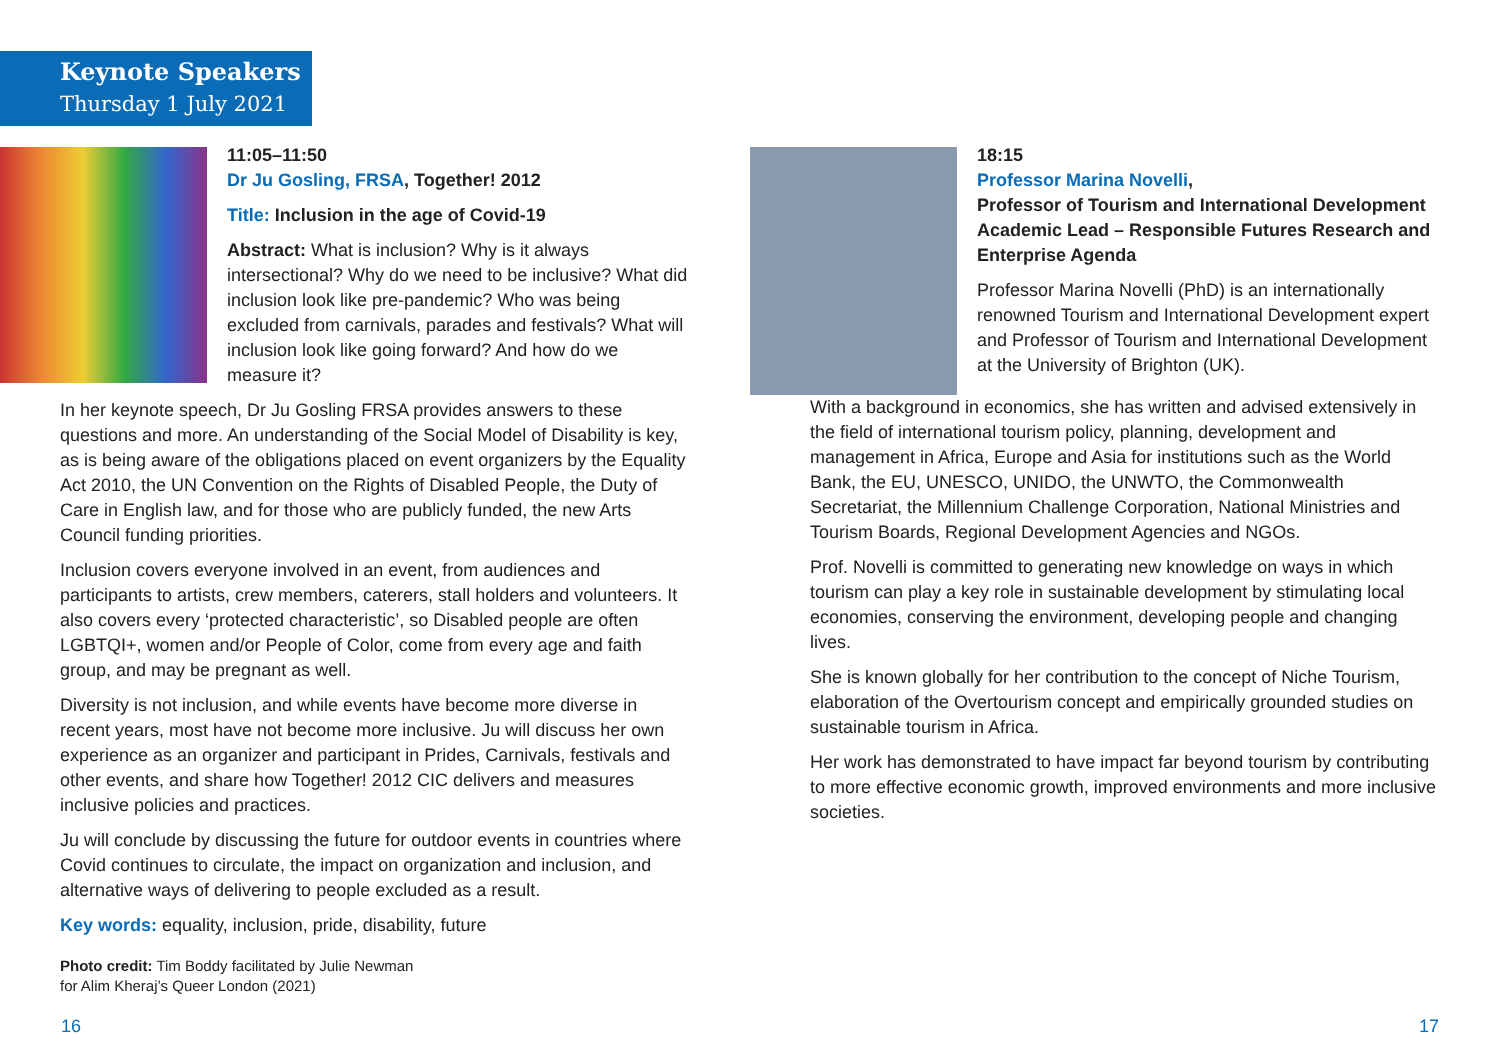Keynote Speakers
Thursday 1 July 2021
11:05–11:50
Dr Ju Gosling, FRSA, Together! 2012
Title: Inclusion in the age of Covid-19
Abstract: What is inclusion? Why is it always intersectional? Why do we need to be inclusive? What did inclusion look like pre-pandemic? Who was being excluded from carnivals, parades and festivals? What will inclusion look like going forward? And how do we measure it?
In her keynote speech, Dr Ju Gosling FRSA provides answers to these questions and more. An understanding of the Social Model of Disability is key, as is being aware of the obligations placed on event organizers by the Equality Act 2010, the UN Convention on the Rights of Disabled People, the Duty of Care in English law, and for those who are publicly funded, the new Arts Council funding priorities.
Inclusion covers everyone involved in an event, from audiences and participants to artists, crew members, caterers, stall holders and volunteers. It also covers every ‘protected characteristic’, so Disabled people are often LGBTQI+, women and/or People of Color, come from every age and faith group, and may be pregnant as well.
Diversity is not inclusion, and while events have become more diverse in recent years, most have not become more inclusive. Ju will discuss her own experience as an organizer and participant in Prides, Carnivals, festivals and other events, and share how Together! 2012 CIC delivers and measures inclusive policies and practices.
Ju will conclude by discussing the future for outdoor events in countries where Covid continues to circulate, the impact on organization and inclusion, and alternative ways of delivering to people excluded as a result.
Key words: equality, inclusion, pride, disability, future
Photo credit: Tim Boddy facilitated by Julie Newman
for Alim Kheraj’s Queer London (2021)
18:15
Professor Marina Novelli,
Professor of Tourism and International Development
Academic Lead – Responsible Futures Research and Enterprise Agenda
Professor Marina Novelli (PhD) is an internationally renowned Tourism and International Development expert and Professor of Tourism and International Development at the University of Brighton (UK).
With a background in economics, she has written and advised extensively in the field of international tourism policy, planning, development and management in Africa, Europe and Asia for institutions such as the World Bank, the EU, UNESCO, UNIDO, the UNWTO, the Commonwealth Secretariat, the Millennium Challenge Corporation, National Ministries and Tourism Boards, Regional Development Agencies and NGOs.
Prof. Novelli is committed to generating new knowledge on ways in which tourism can play a key role in sustainable development by stimulating local economies, conserving the environment, developing people and changing lives.
She is known globally for her contribution to the concept of Niche Tourism, elaboration of the Overtourism concept and empirically grounded studies on sustainable tourism in Africa.
Her work has demonstrated to have impact far beyond tourism by contributing to more effective economic growth, improved environments and more inclusive societies.
16 17